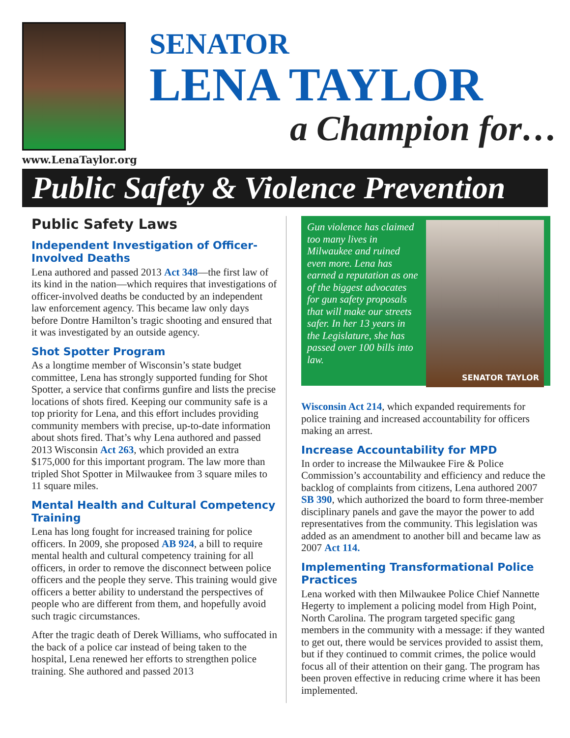www.LenaTaylor.org
SENATOR
LENA TAYLOR
a Champion for…
Public Safety & Violence Prevention
Public Safety Laws
Independent Investigation of Officer-Involved Deaths
Lena authored and passed 2013 Act 348—the first law of its kind in the nation—which requires that investigations of officer-involved deaths be conducted by an independent law enforcement agency. This became law only days before Dontre Hamilton’s tragic shooting and ensured that it was investigated by an outside agency.
Shot Spotter Program
As a longtime member of Wisconsin’s state budget committee, Lena has strongly supported funding for Shot Spotter, a service that confirms gunfire and lists the precise locations of shots fired. Keeping our community safe is a top priority for Lena, and this effort includes providing community members with precise, up-to-date information about shots fired. That’s why Lena authored and passed 2013 Wisconsin Act 263, which provided an extra $175,000 for this important program. The law more than tripled Shot Spotter in Milwaukee from 3 square miles to 11 square miles.
Mental Health and Cultural Competency Training
Lena has long fought for increased training for police officers. In 2009, she proposed AB 924, a bill to require mental health and cultural competency training for all officers, in order to remove the disconnect between police officers and the people they serve. This training would give officers a better ability to understand the perspectives of people who are different from them, and hopefully avoid such tragic circumstances.
After the tragic death of Derek Williams, who suffocated in the back of a police car instead of being taken to the hospital, Lena renewed her efforts to strengthen police training. She authored and passed 2013
Gun violence has claimed too many lives in Milwaukee and ruined even more. Lena has earned a reputation as one of the biggest advocates for gun safety proposals that will make our streets safer. In her 13 years in the Legislature, she has passed over 100 bills into law.
SENATOR TAYLOR
Wisconsin Act 214, which expanded requirements for police training and increased accountability for officers making an arrest.
Increase Accountability for MPD
In order to increase the Milwaukee Fire & Police Commission’s accountability and efficiency and reduce the backlog of complaints from citizens, Lena authored 2007 SB 390, which authorized the board to form three-member disciplinary panels and gave the mayor the power to add representatives from the community. This legislation was added as an amendment to another bill and became law as 2007 Act 114.
Implementing Transformational Police Practices
Lena worked with then Milwaukee Police Chief Nannette Hegerty to implement a policing model from High Point, North Carolina. The program targeted specific gang members in the community with a message: if they wanted to get out, there would be services provided to assist them, but if they continued to commit crimes, the police would focus all of their attention on their gang. The program has been proven effective in reducing crime where it has been implemented.